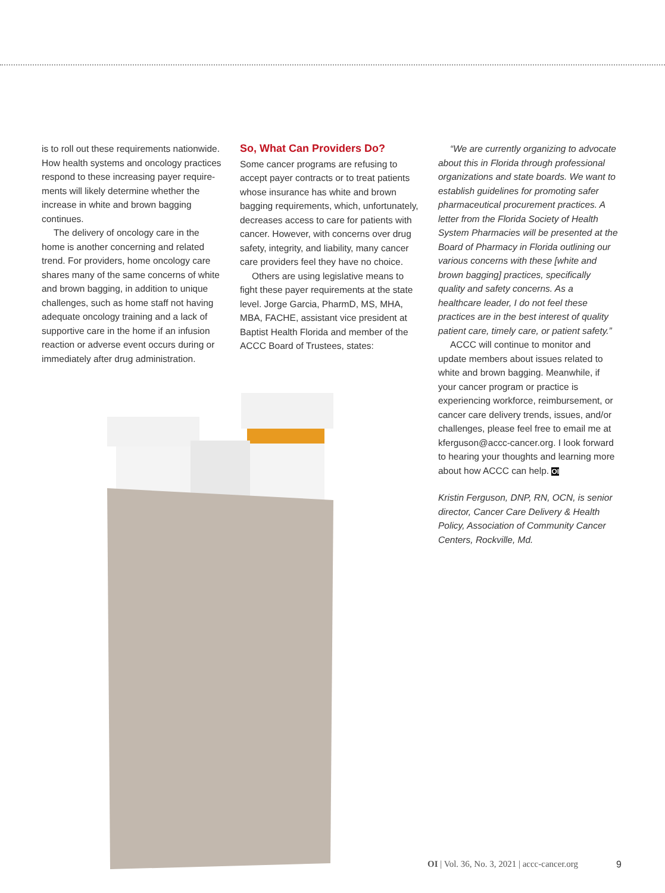is to roll out these requirements nationwide. How health systems and oncology practices respond to these increasing payer require­ments will likely determine whether the increase in white and brown bagging continues.
The delivery of oncology care in the home is another concerning and related trend. For providers, home oncology care shares many of the same concerns of white and brown bagging, in addition to unique challenges, such as home staff not having adequate oncology training and a lack of supportive care in the home if an infusion reaction or adverse event occurs during or immediately after drug administration.
So, What Can Providers Do?
Some cancer programs are refusing to accept payer contracts or to treat patients whose insurance has white and brown bagging requirements, which, unfortunately, decreases access to care for patients with cancer. However, with concerns over drug safety, integrity, and liability, many cancer care providers feel they have no choice.
Others are using legislative means to fight these payer requirements at the state level. Jorge Garcia, PharmD, MS, MHA, MBA, FACHE, assistant vice president at Baptist Health Florida and member of the ACCC Board of Trustees, states:
“We are currently organizing to advocate about this in Florida through professional organizations and state boards. We want to establish guidelines for promoting safer pharmaceutical procurement practices. A letter from the Florida Society of Health System Pharmacies will be presented at the Board of Pharmacy in Florida outlining our various concerns with these [white and brown bagging] practices, specifically quality and safety concerns. As a healthcare leader, I do not feel these practices are in the best interest of quality patient care, timely care, or patient safety.”
ACCC will continue to monitor and update members about issues related to white and brown bagging. Meanwhile, if your cancer program or practice is experiencing work­force, reimbursement, or cancer care delivery trends, issues, and/or challenges, please feel free to email me at kferguson@accc-cancer.org. I look forward to hearing your thoughts and learning more about how ACCC can help. OI
Kristin Ferguson, DNP, RN, OCN, is senior director, Cancer Care Delivery & Health Policy, Association of Community Cancer Centers, Rockville, Md.
OI | Vol. 36, No. 3, 2021 | accc-cancer.org
9